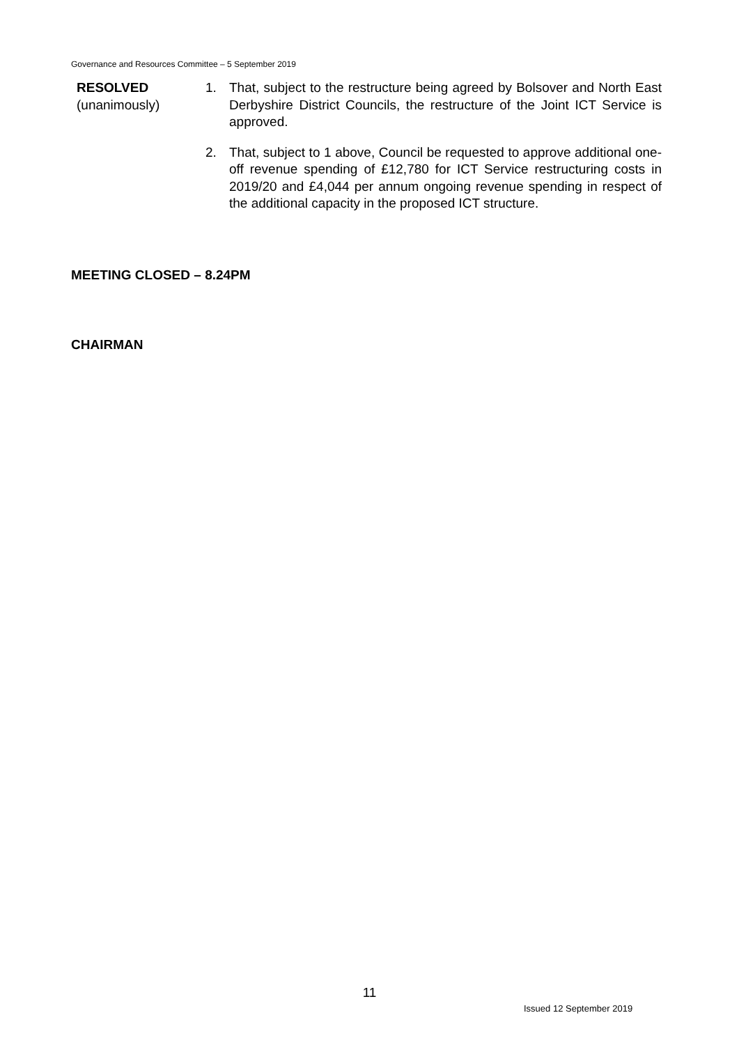Governance and Resources Committee – 5 September 2019
RESOLVED
(unanimously)
1. That, subject to the restructure being agreed by Bolsover and North East Derbyshire District Councils, the restructure of the Joint ICT Service is approved.
2. That, subject to 1 above, Council be requested to approve additional one-off revenue spending of £12,780 for ICT Service restructuring costs in 2019/20 and £4,044 per annum ongoing revenue spending in respect of the additional capacity in the proposed ICT structure.
MEETING CLOSED – 8.24PM
CHAIRMAN
11
Issued 12 September 2019